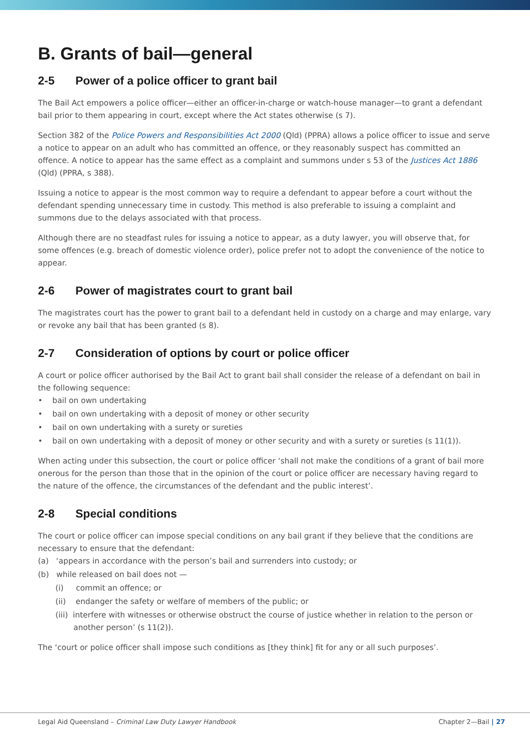B. Grants of bail—general
2-5 Power of a police officer to grant bail
The Bail Act empowers a police officer—either an officer-in-charge or watch-house manager—to grant a defendant bail prior to them appearing in court, except where the Act states otherwise (s 7).
Section 382 of the Police Powers and Responsibilities Act 2000 (Qld) (PPRA) allows a police officer to issue and serve a notice to appear on an adult who has committed an offence, or they reasonably suspect has committed an offence. A notice to appear has the same effect as a complaint and summons under s 53 of the Justices Act 1886 (Qld) (PPRA, s 388).
Issuing a notice to appear is the most common way to require a defendant to appear before a court without the defendant spending unnecessary time in custody. This method is also preferable to issuing a complaint and summons due to the delays associated with that process.
Although there are no steadfast rules for issuing a notice to appear, as a duty lawyer, you will observe that, for some offences (e.g. breach of domestic violence order), police prefer not to adopt the convenience of the notice to appear.
2-6 Power of magistrates court to grant bail
The magistrates court has the power to grant bail to a defendant held in custody on a charge and may enlarge, vary or revoke any bail that has been granted (s 8).
2-7 Consideration of options by court or police officer
A court or police officer authorised by the Bail Act to grant bail shall consider the release of a defendant on bail in the following sequence:
• bail on own undertaking
• bail on own undertaking with a deposit of money or other security
• bail on own undertaking with a surety or sureties
• bail on own undertaking with a deposit of money or other security and with a surety or sureties (s 11(1)).
When acting under this subsection, the court or police officer ‘shall not make the conditions of a grant of bail more onerous for the person than those that in the opinion of the court or police officer are necessary having regard to the nature of the offence, the circumstances of the defendant and the public interest’.
2-8 Special conditions
The court or police officer can impose special conditions on any bail grant if they believe that the conditions are necessary to ensure that the defendant:
(a) ‘appears in accordance with the person’s bail and surrenders into custody; or
(b) while released on bail does not —
(i) commit an offence; or
(ii) endanger the safety or welfare of members of the public; or
(iii) interfere with witnesses or otherwise obstruct the course of justice whether in relation to the person or another person’ (s 11(2)).
The ‘court or police officer shall impose such conditions as [they think] fit for any or all such purposes’.
Legal Aid Queensland – Criminal Law Duty Lawyer Handbook Chapter 2—Bail | 27